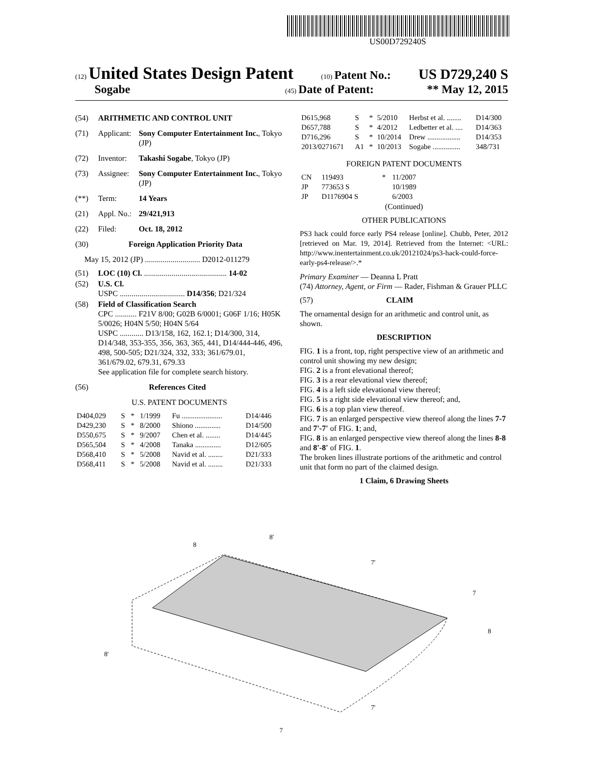US00D729240S
(12) United States Design Patent (10) Patent No.: US D729,240 S
Sogabe (45) Date of Patent: ** May 12, 2015
(54) ARITHMETIC AND CONTROL UNIT
(71) Applicant: Sony Computer Entertainment Inc., Tokyo (JP)
(72) Inventor: Takashi Sogabe, Tokyo (JP)
(73) Assignee: Sony Computer Entertainment Inc., Tokyo (JP)
(**) Term: 14 Years
(21) Appl. No.: 29/421,913
(22) Filed: Oct. 18, 2012
(30) Foreign Application Priority Data
May 15, 2012 (JP) ............................ D2012-011279
(51) LOC (10) Cl. .......................................... 14-02
(52) U.S. Cl.
USPC ................................. D14/356; D21/324
(58) Field of Classification Search
CPC ........... F21V 8/00; G02B 6/0001; G06F 1/16; H05K 5/0026; H04N 5/50; H04N 5/64
USPC ............ D13/158, 162, 162.1; D14/300, 314, D14/348, 353-355, 356, 363, 365, 441, D14/444-446, 496, 498, 500-505; D21/324, 332, 333; 361/679.01, 361/679.02, 679.31, 679.33
See application file for complete search history.
(56) References Cited
U.S. PATENT DOCUMENTS
| D404,029 | S | * | 1/1999 | Fu ...................... | D14/446 |
| D429,230 | S | * | 8/2000 | Shiono .............. | D14/500 |
| D550,675 | S | * | 9/2007 | Chen et al. ........ | D14/445 |
| D565,504 | S | * | 4/2008 | Tanaka .............. | D12/605 |
| D568,410 | S | * | 5/2008 | Navid et al. ........ | D21/333 |
| D568,411 | S | * | 5/2008 | Navid et al. ........ | D21/333 |
| D615,968 | S | * | 5/2010 | Herbst et al. ........ | D14/300 |
| D657,788 | S | * | 4/2012 | Ledbetter et al. .... | D14/363 |
| D716,296 | S | * | 10/2014 | Drew .................. | D14/353 |
| 2013/0271671 | A1 | * | 10/2013 | Sogabe ............... | 348/731 |
FOREIGN PATENT DOCUMENTS
| CN | 119493 | * | 11/2007 |
| JP | 773653 S | | 10/1989 |
| JP | D1176904 S | | 6/2003 |
(Continued)
OTHER PUBLICATIONS
PS3 hack could force early PS4 release [online]. Chubb, Peter, 2012 [retrieved on Mar. 19, 2014]. Retrieved from the Internet: <URL: http://www.inentertainment.co.uk/20121024/ps3-hack-could-force-early-ps4-release/>.*
Primary Examiner — Deanna L Pratt
(74) Attorney, Agent, or Firm — Rader, Fishman & Grauer PLLC
(57) CLAIM
The ornamental design for an arithmetic and control unit, as shown.
DESCRIPTION
FIG. 1 is a front, top, right perspective view of an arithmetic and control unit showing my new design;
FIG. 2 is a front elevational thereof;
FIG. 3 is a rear elevational view thereof;
FIG. 4 is a left side elevational view thereof;
FIG. 5 is a right side elevational view thereof; and,
FIG. 6 is a top plan view thereof.
FIG. 7 is an enlarged perspective view thereof along the lines 7-7 and 7'-7' of FIG. 1; and,
FIG. 8 is an enlarged perspective view thereof along the lines 8-8 and 8'-8' of FIG. 1.
The broken lines illustrate portions of the arithmetic and control unit that form no part of the claimed design.
1 Claim, 6 Drawing Sheets
8
8'
7'
7
8
8'
7
7'